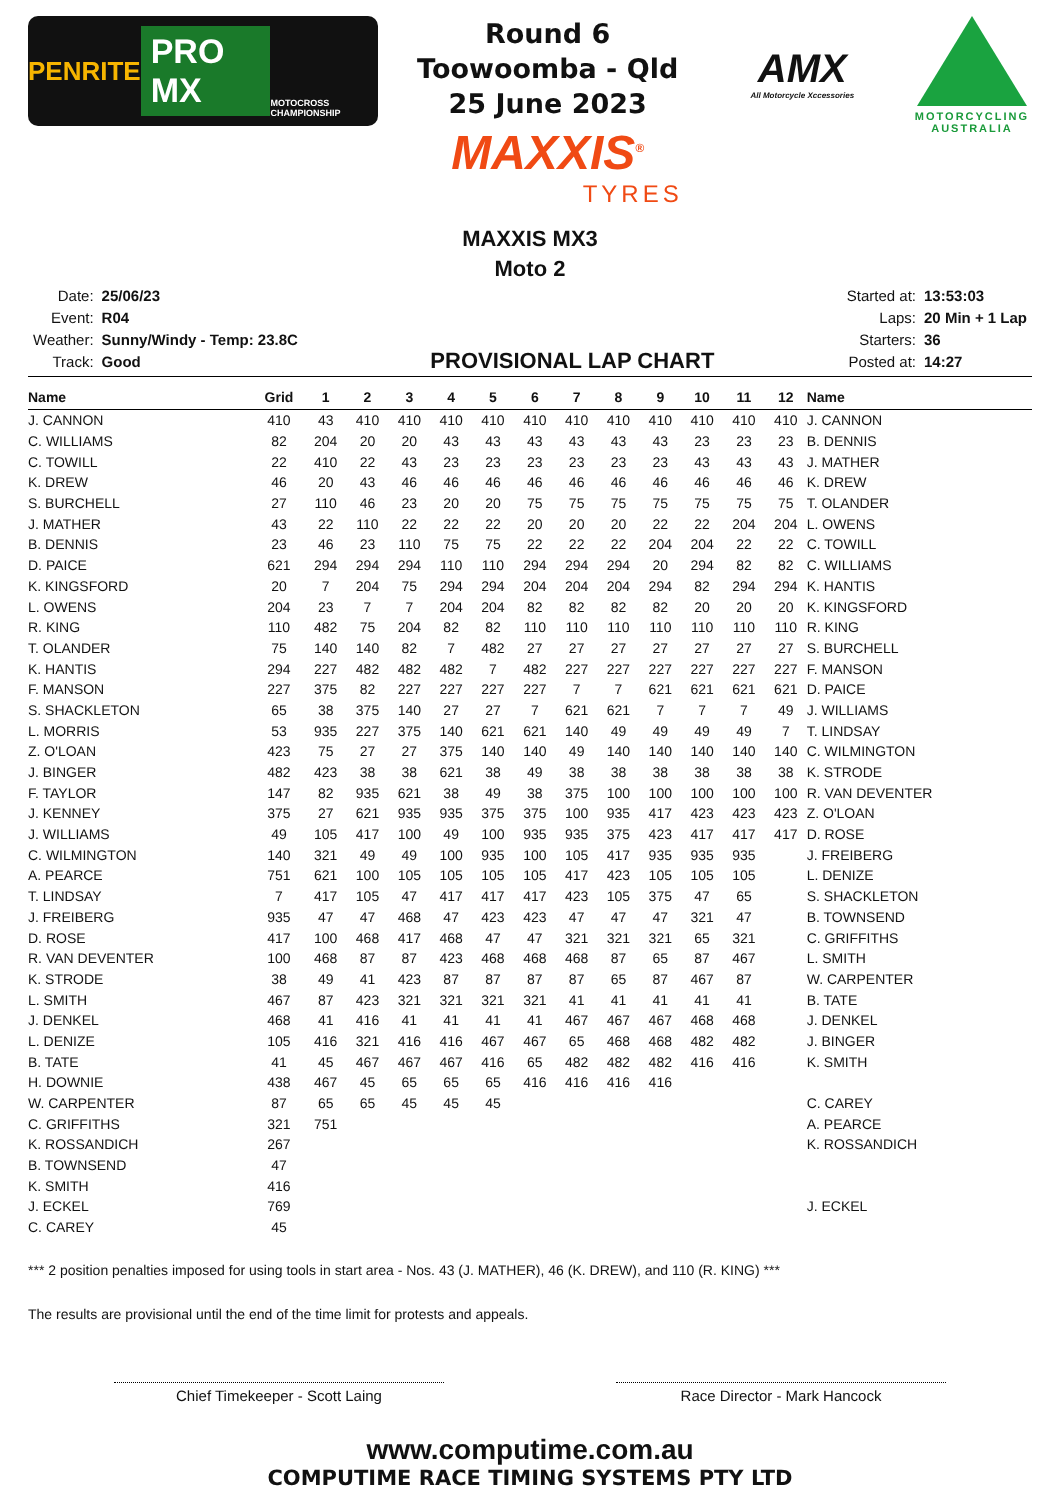PENRITE PRO MX MOTOCROSS CHAMPIONSHIP
Round 6
Toowoomba - Qld
25 June 2023
MAXXIS<sup>®</sup>
TYRES
AMX
All Motorcycle Xccessories
MOTORCYCLING AUSTRALIA
MAXXIS MX3
Moto 2
| Date: | 25/06/23 |
| Event: | R04 |
| Weather: | Sunny/Windy - Temp: 23.8C |
| Track: | Good |
PROVISIONAL LAP CHART
| Started at: | 13:53:03 |
| Laps: | 20 Min + 1 Lap |
| Starters: | 36 |
| Posted at: | 14:27 |
| Name | Grid | 1 | 2 | 3 | 4 | 5 | 6 | 7 | 8 | 9 | 10 | 11 | 12 | Name |
| --- | --- | --- | --- | --- | --- | --- | --- | --- | --- | --- | --- | --- | --- | --- |
| J. CANNON | 410 | 43 | 410 | 410 | 410 | 410 | 410 | 410 | 410 | 410 | 410 | 410 | 410 | J. CANNON |
| C. WILLIAMS | 82 | 204 | 20 | 20 | 43 | 43 | 43 | 43 | 43 | 43 | 23 | 23 | 23 | B. DENNIS |
| C. TOWILL | 22 | 410 | 22 | 43 | 23 | 23 | 23 | 23 | 23 | 23 | 43 | 43 | 43 | J. MATHER |
| K. DREW | 46 | 20 | 43 | 46 | 46 | 46 | 46 | 46 | 46 | 46 | 46 | 46 | 46 | K. DREW |
| S. BURCHELL | 27 | 110 | 46 | 23 | 20 | 20 | 75 | 75 | 75 | 75 | 75 | 75 | 75 | T. OLANDER |
| J. MATHER | 43 | 22 | 110 | 22 | 22 | 22 | 20 | 20 | 20 | 22 | 22 | 204 | 204 | L. OWENS |
| B. DENNIS | 23 | 46 | 23 | 110 | 75 | 75 | 22 | 22 | 22 | 204 | 204 | 22 | 22 | C. TOWILL |
| D. PAICE | 621 | 294 | 294 | 294 | 110 | 110 | 294 | 294 | 294 | 20 | 294 | 82 | 82 | C. WILLIAMS |
| K. KINGSFORD | 20 | 7 | 204 | 75 | 294 | 294 | 204 | 204 | 204 | 294 | 82 | 294 | 294 | K. HANTIS |
| L. OWENS | 204 | 23 | 7 | 7 | 204 | 204 | 82 | 82 | 82 | 82 | 20 | 20 | 20 | K. KINGSFORD |
| R. KING | 110 | 482 | 75 | 204 | 82 | 82 | 110 | 110 | 110 | 110 | 110 | 110 | 110 | R. KING |
| T. OLANDER | 75 | 140 | 140 | 82 | 7 | 482 | 27 | 27 | 27 | 27 | 27 | 27 | 27 | S. BURCHELL |
| K. HANTIS | 294 | 227 | 482 | 482 | 482 | 7 | 482 | 227 | 227 | 227 | 227 | 227 | 227 | F. MANSON |
| F. MANSON | 227 | 375 | 82 | 227 | 227 | 227 | 227 | 7 | 7 | 621 | 621 | 621 | 621 | D. PAICE |
| S. SHACKLETON | 65 | 38 | 375 | 140 | 27 | 27 | 7 | 621 | 621 | 7 | 7 | 7 | 49 | J. WILLIAMS |
| L. MORRIS | 53 | 935 | 227 | 375 | 140 | 621 | 621 | 140 | 49 | 49 | 49 | 49 | 7 | T. LINDSAY |
| Z. O'LOAN | 423 | 75 | 27 | 27 | 375 | 140 | 140 | 49 | 140 | 140 | 140 | 140 | 140 | C. WILMINGTON |
| J. BINGER | 482 | 423 | 38 | 38 | 621 | 38 | 49 | 38 | 38 | 38 | 38 | 38 | 38 | K. STRODE |
| F. TAYLOR | 147 | 82 | 935 | 621 | 38 | 49 | 38 | 375 | 100 | 100 | 100 | 100 | 100 | R. VAN DEVENTER |
| J. KENNEY | 375 | 27 | 621 | 935 | 935 | 375 | 375 | 100 | 935 | 417 | 423 | 423 | 423 | Z. O'LOAN |
| J. WILLIAMS | 49 | 105 | 417 | 100 | 49 | 100 | 935 | 935 | 375 | 423 | 417 | 417 | 417 | D. ROSE |
| C. WILMINGTON | 140 | 321 | 49 | 49 | 100 | 935 | 100 | 105 | 417 | 935 | 935 | 935 | | J. FREIBERG |
| A. PEARCE | 751 | 621 | 100 | 105 | 105 | 105 | 105 | 417 | 423 | 105 | 105 | 105 | | L. DENIZE |
| T. LINDSAY | 7 | 417 | 105 | 47 | 417 | 417 | 417 | 423 | 105 | 375 | 47 | 65 | | S. SHACKLETON |
| J. FREIBERG | 935 | 47 | 47 | 468 | 47 | 423 | 423 | 47 | 47 | 47 | 321 | 47 | | B. TOWNSEND |
| D. ROSE | 417 | 100 | 468 | 417 | 468 | 47 | 47 | 321 | 321 | 321 | 65 | 321 | | C. GRIFFITHS |
| R. VAN DEVENTER | 100 | 468 | 87 | 87 | 423 | 468 | 468 | 468 | 87 | 65 | 87 | 467 | | L. SMITH |
| K. STRODE | 38 | 49 | 41 | 423 | 87 | 87 | 87 | 87 | 65 | 87 | 467 | 87 | | W. CARPENTER |
| L. SMITH | 467 | 87 | 423 | 321 | 321 | 321 | 321 | 41 | 41 | 41 | 41 | 41 | | B. TATE |
| J. DENKEL | 468 | 41 | 416 | 41 | 41 | 41 | 41 | 467 | 467 | 467 | 468 | 468 | | J. DENKEL |
| L. DENIZE | 105 | 416 | 321 | 416 | 416 | 467 | 467 | 65 | 468 | 468 | 482 | 482 | | J. BINGER |
| B. TATE | 41 | 45 | 467 | 467 | 467 | 416 | 65 | 482 | 482 | 482 | 416 | 416 | | K. SMITH |
| H. DOWNIE | 438 | 467 | 45 | 65 | 65 | 65 | 416 | 416 | 416 | 416 | | | | |
| W. CARPENTER | 87 | 65 | 65 | 45 | 45 | 45 | | | | | | | | C. CAREY |
| C. GRIFFITHS | 321 | 751 | | | | | | | | | | | | A. PEARCE |
| K. ROSSANDICH | 267 | | | | | | | | | | | | | K. ROSSANDICH |
| B. TOWNSEND | 47 | | | | | | | | | | | | | |
| K. SMITH | 416 | | | | | | | | | | | | | |
| J. ECKEL | 769 | | | | | | | | | | | | | J. ECKEL |
| C. CAREY | 45 | | | | | | | | | | | | | |
*** 2 position penalties imposed for using tools in start area - Nos. 43 (J. MATHER), 46 (K. DREW), and 110 (R. KING) ***
The results are provisional until the end of the time limit for protests and appeals.
Chief Timekeeper - Scott Laing Race Director - Mark Hancock
www.computime.com.au
COMPUTIME RACE TIMING SYSTEMS PTY LTD